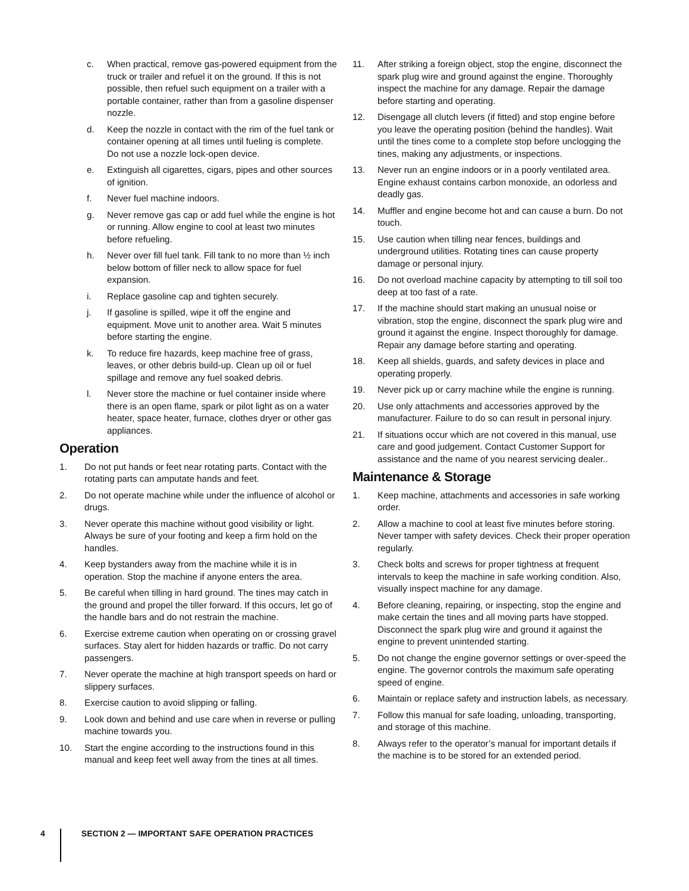c. When practical, remove gas-powered equipment from the truck or trailer and refuel it on the ground. If this is not possible, then refuel such equipment on a trailer with a portable container, rather than from a gasoline dispenser nozzle.
d. Keep the nozzle in contact with the rim of the fuel tank or container opening at all times until fueling is complete. Do not use a nozzle lock-open device.
e. Extinguish all cigarettes, cigars, pipes and other sources of ignition.
f. Never fuel machine indoors.
g. Never remove gas cap or add fuel while the engine is hot or running. Allow engine to cool at least two minutes before refueling.
h. Never over fill fuel tank. Fill tank to no more than ½ inch below bottom of filler neck to allow space for fuel expansion.
i. Replace gasoline cap and tighten securely.
j. If gasoline is spilled, wipe it off the engine and equipment. Move unit to another area. Wait 5 minutes before starting the engine.
k. To reduce fire hazards, keep machine free of grass, leaves, or other debris build-up. Clean up oil or fuel spillage and remove any fuel soaked debris.
l. Never store the machine or fuel container inside where there is an open flame, spark or pilot light as on a water heater, space heater, furnace, clothes dryer or other gas appliances.
Operation
1. Do not put hands or feet near rotating parts. Contact with the rotating parts can amputate hands and feet.
2. Do not operate machine while under the influence of alcohol or drugs.
3. Never operate this machine without good visibility or light. Always be sure of your footing and keep a firm hold on the handles.
4. Keep bystanders away from the machine while it is in operation. Stop the machine if anyone enters the area.
5. Be careful when tilling in hard ground. The tines may catch in the ground and propel the tiller forward. If this occurs, let go of the handle bars and do not restrain the machine.
6. Exercise extreme caution when operating on or crossing gravel surfaces. Stay alert for hidden hazards or traffic. Do not carry passengers.
7. Never operate the machine at high transport speeds on hard or slippery surfaces.
8. Exercise caution to avoid slipping or falling.
9. Look down and behind and use care when in reverse or pulling machine towards you.
10. Start the engine according to the instructions found in this manual and keep feet well away from the tines at all times.
11. After striking a foreign object, stop the engine, disconnect the spark plug wire and ground against the engine. Thoroughly inspect the machine for any damage. Repair the damage before starting and operating.
12. Disengage all clutch levers (if fitted) and stop engine before you leave the operating position (behind the handles). Wait until the tines come to a complete stop before unclogging the tines, making any adjustments, or inspections.
13. Never run an engine indoors or in a poorly ventilated area. Engine exhaust contains carbon monoxide, an odorless and deadly gas.
14. Muffler and engine become hot and can cause a burn. Do not touch.
15. Use caution when tilling near fences, buildings and underground utilities. Rotating tines can cause property damage or personal injury.
16. Do not overload machine capacity by attempting to till soil too deep at too fast of a rate.
17. If the machine should start making an unusual noise or vibration, stop the engine, disconnect the spark plug wire and ground it against the engine. Inspect thoroughly for damage. Repair any damage before starting and operating.
18. Keep all shields, guards, and safety devices in place and operating properly.
19. Never pick up or carry machine while the engine is running.
20. Use only attachments and accessories approved by the manufacturer. Failure to do so can result in personal injury.
21. If situations occur which are not covered in this manual, use care and good judgement. Contact Customer Support for assistance and the name of you nearest servicing dealer..
Maintenance & Storage
1. Keep machine, attachments and accessories in safe working order.
2. Allow a machine to cool at least five minutes before storing. Never tamper with safety devices. Check their proper operation regularly.
3. Check bolts and screws for proper tightness at frequent intervals to keep the machine in safe working condition. Also, visually inspect machine for any damage.
4. Before cleaning, repairing, or inspecting, stop the engine and make certain the tines and all moving parts have stopped. Disconnect the spark plug wire and ground it against the engine to prevent unintended starting.
5. Do not change the engine governor settings or over-speed the engine. The governor controls the maximum safe operating speed of engine.
6. Maintain or replace safety and instruction labels, as necessary.
7. Follow this manual for safe loading, unloading, transporting, and storage of this machine.
8. Always refer to the operator’s manual for important details if the machine is to be stored for an extended period.
4 SECTION 2 — IMPORTANT SAFE OPERATION PRACTICES